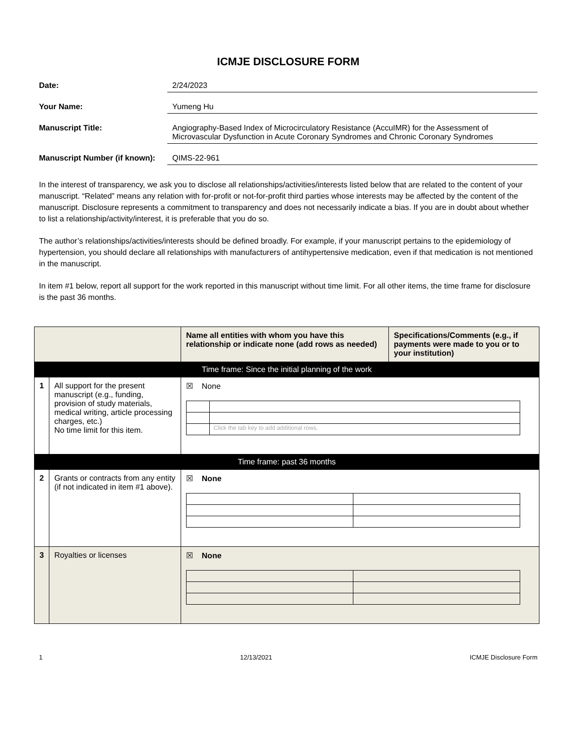ICMJE DISCLOSURE FORM
Date: 2/24/2023
Your Name: Yumeng Hu
Manuscript Title: Angiography-Based Index of Microcirculatory Resistance (AccuIMR) for the Assessment of Microvascular Dysfunction in Acute Coronary Syndromes and Chronic Coronary Syndromes
Manuscript Number (if known):
QIMS-22-961
In the interest of transparency, we ask you to disclose all relationships/activities/interests listed below that are related to the content of your manuscript. “Related” means any relation with for-profit or not-for-profit third parties whose interests may be affected by the content of the manuscript. Disclosure represents a commitment to transparency and does not necessarily indicate a bias. If you are in doubt about whether to list a relationship/activity/interest, it is preferable that you do so.
The author’s relationships/activities/interests should be defined broadly. For example, if your manuscript pertains to the epidemiology of hypertension, you should declare all relationships with manufacturers of antihypertensive medication, even if that medication is not mentioned in the manuscript.
In item #1 below, report all support for the work reported in this manuscript without time limit. For all other items, the time frame for disclosure is the past 36 months.
| | | Name all entities with whom you have this relationship or indicate none (add rows as needed) | Specifications/Comments (e.g., if payments were made to you or to your institution) |
| --- | --- | --- | --- |
| Time frame: Since the initial planning of the work | | | |
| 1 | All support for the present manuscript (e.g., funding, provision of study materials, medical writing, article processing charges, etc.) No time limit for this item. | ☒ None / / Click the tab key to add additional rows. / | |
| Time frame: past 36 months | | | |
| 2 | Grants or contracts from any entity (if not indicated in item #1 above). | ☒ None | |
| 3 | Royalties or licenses | ☒ None | |
1 12/13/2021 ICMJE Disclosure Form